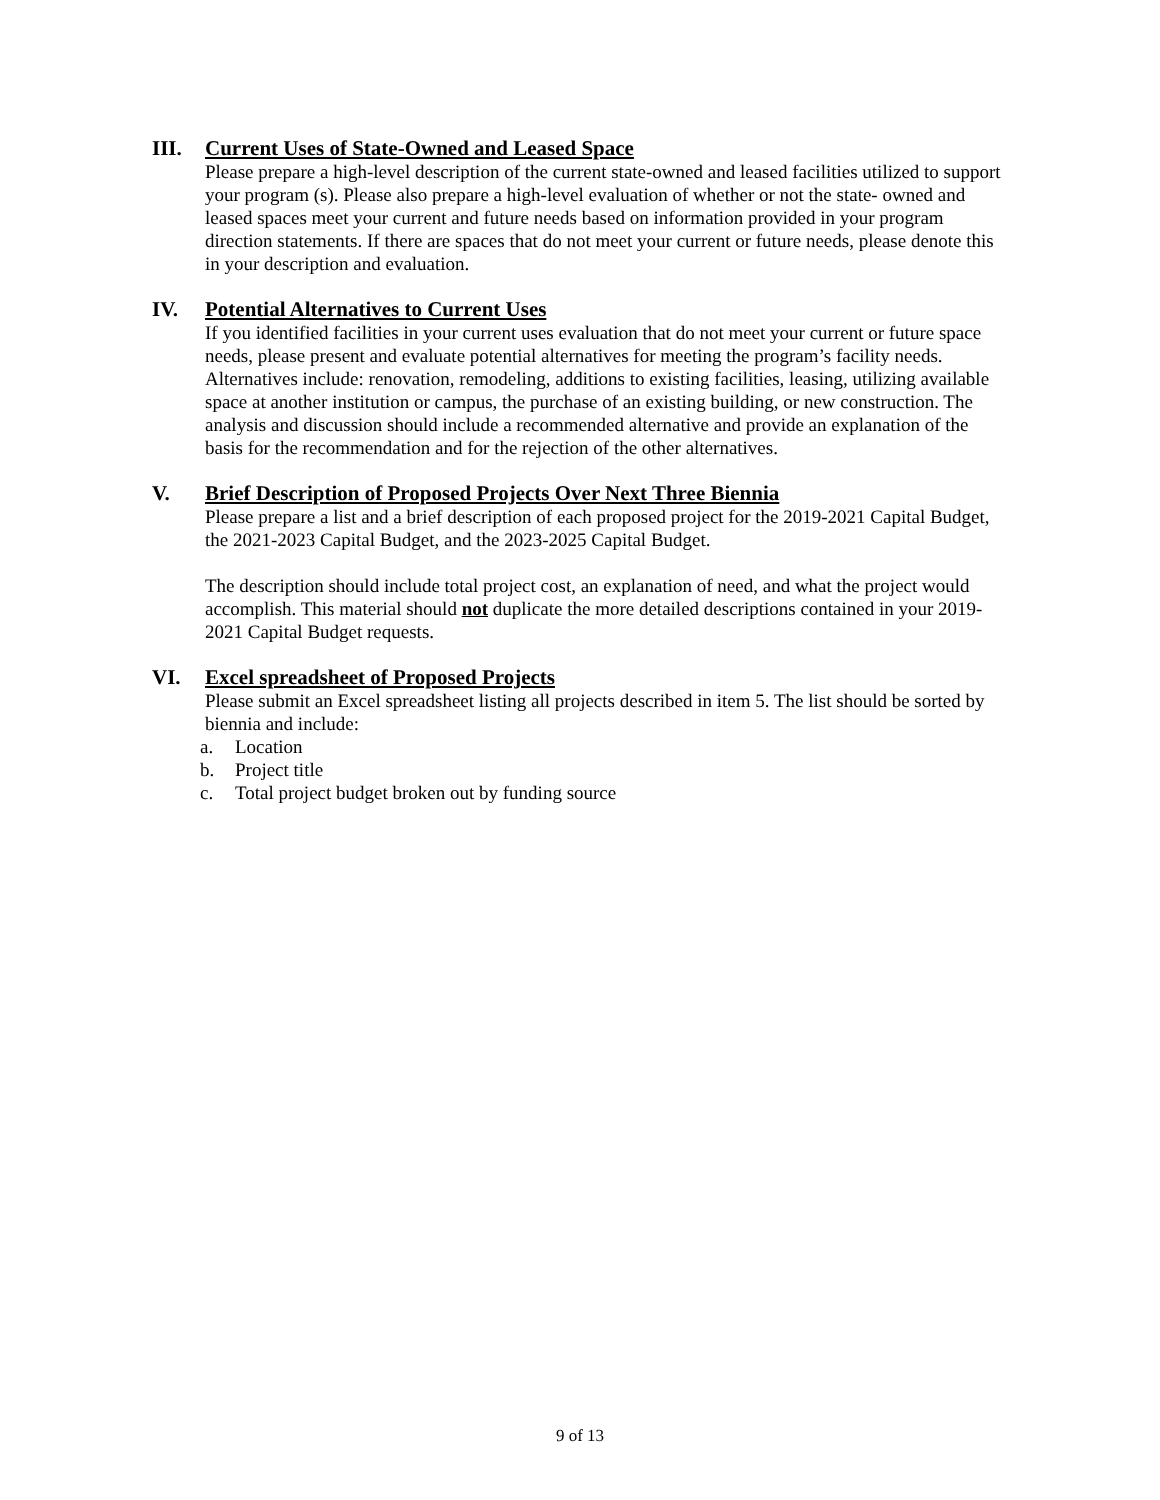III. Current Uses of State-Owned and Leased Space
Please prepare a high-level description of the current state-owned and leased facilities utilized to support your program (s). Please also prepare a high-level evaluation of whether or not the state- owned and leased spaces meet your current and future needs based on information provided in your program direction statements. If there are spaces that do not meet your current or future needs, please denote this in your description and evaluation.
IV. Potential Alternatives to Current Uses
If you identified facilities in your current uses evaluation that do not meet your current or future space needs, please present and evaluate potential alternatives for meeting the program’s facility needs. Alternatives include: renovation, remodeling, additions to existing facilities, leasing, utilizing available space at another institution or campus, the purchase of an existing building, or new construction. The analysis and discussion should include a recommended alternative and provide an explanation of the basis for the recommendation and for the rejection of the other alternatives.
V. Brief Description of Proposed Projects Over Next Three Biennia
Please prepare a list and a brief description of each proposed project for the 2019-2021 Capital Budget, the 2021-2023 Capital Budget, and the 2023-2025 Capital Budget.
The description should include total project cost, an explanation of need, and what the project would accomplish. This material should not duplicate the more detailed descriptions contained in your 2019-2021 Capital Budget requests.
VI. Excel spreadsheet of Proposed Projects
Please submit an Excel spreadsheet listing all projects described in item 5. The list should be sorted by biennia and include:
a. Location
b. Project title
c. Total project budget broken out by funding source
9 of 13